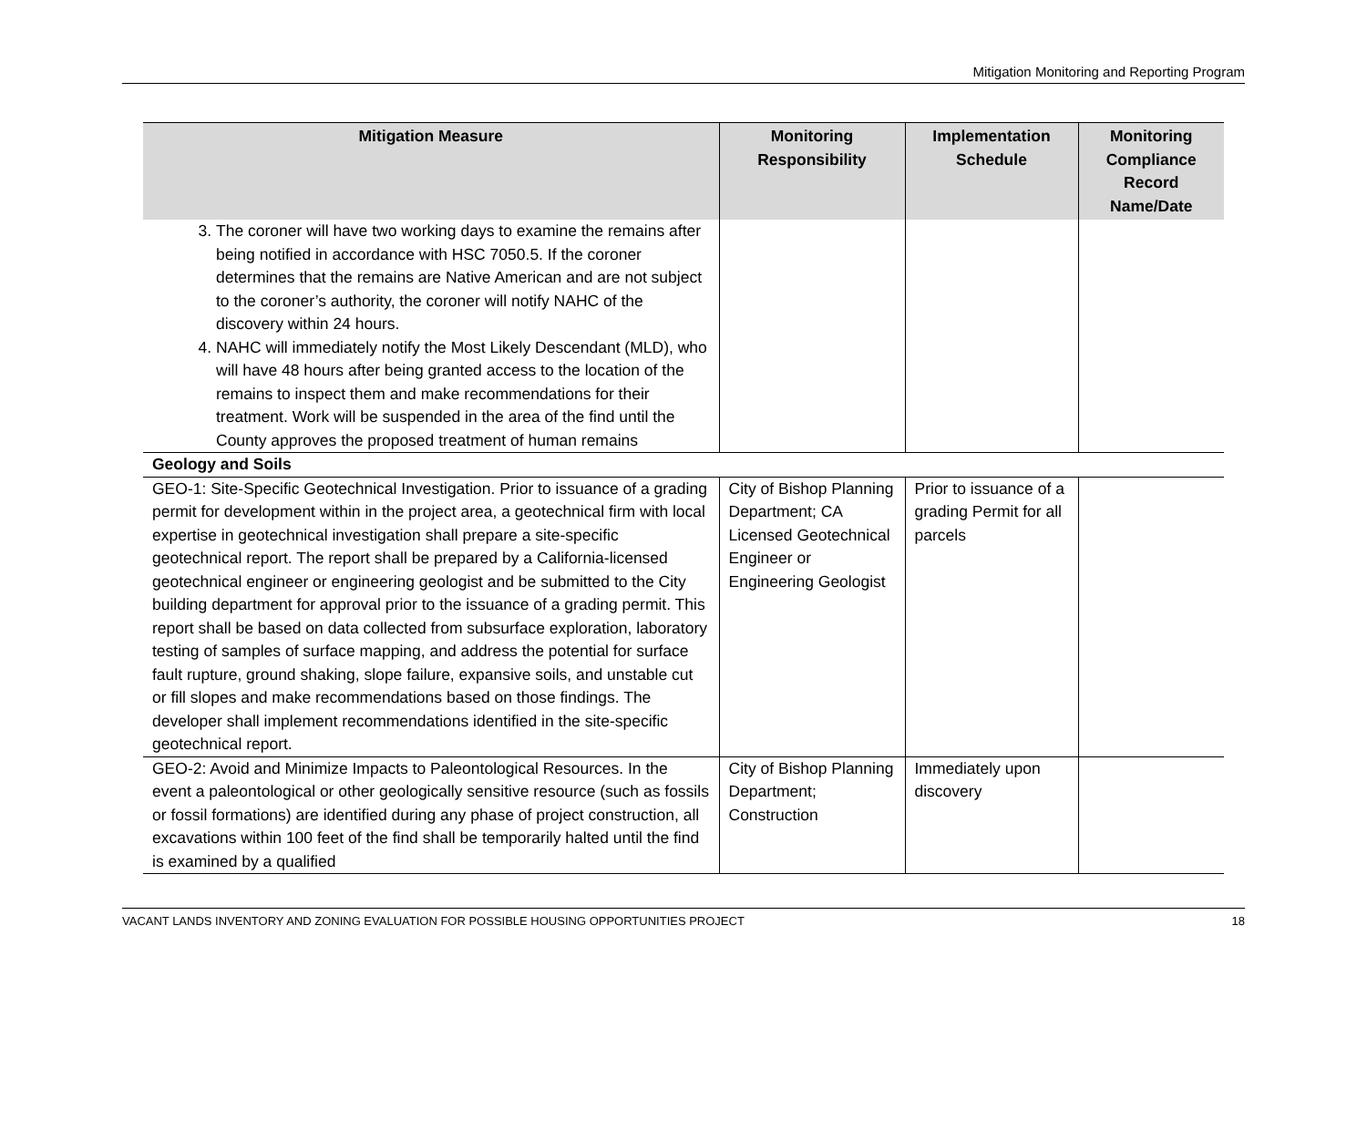Mitigation Monitoring and Reporting Program
| Mitigation Measure | Monitoring Responsibility | Implementation Schedule | Monitoring Compliance Record Name/Date |
| --- | --- | --- | --- |
| 3. The coroner will have two working days to examine the remains after being notified in accordance with HSC 7050.5. If the coroner determines that the remains are Native American and are not subject to the coroner’s authority, the coroner will notify NAHC of the discovery within 24 hours. 4. NAHC will immediately notify the Most Likely Descendant (MLD), who will have 48 hours after being granted access to the location of the remains to inspect them and make recommendations for their treatment. Work will be suspended in the area of the find until the County approves the proposed treatment of human remains | | | |
| Geology and Soils | | | |
| GEO-1: Site-Specific Geotechnical Investigation. Prior to issuance of a grading permit for development within in the project area, a geotechnical firm with local expertise in geotechnical investigation shall prepare a site-specific geotechnical report. The report shall be prepared by a California-licensed geotechnical engineer or engineering geologist and be submitted to the City building department for approval prior to the issuance of a grading permit. This report shall be based on data collected from subsurface exploration, laboratory testing of samples of surface mapping, and address the potential for surface fault rupture, ground shaking, slope failure, expansive soils, and unstable cut or fill slopes and make recommendations based on those findings. The developer shall implement recommendations identified in the site-specific geotechnical report. | City of Bishop Planning Department; CA Licensed Geotechnical Engineer or Engineering Geologist | Prior to issuance of a grading Permit for all parcels | |
| GEO-2: Avoid and Minimize Impacts to Paleontological Resources. In the event a paleontological or other geologically sensitive resource (such as fossils or fossil formations) are identified during any phase of project construction, all excavations within 100 feet of the find shall be temporarily halted until the find is examined by a qualified | City of Bishop Planning Department; Construction | Immediately upon discovery | |
VACANT LANDS INVENTORY AND ZONING EVALUATION FOR POSSIBLE HOUSING OPPORTUNITIES PROJECT 18